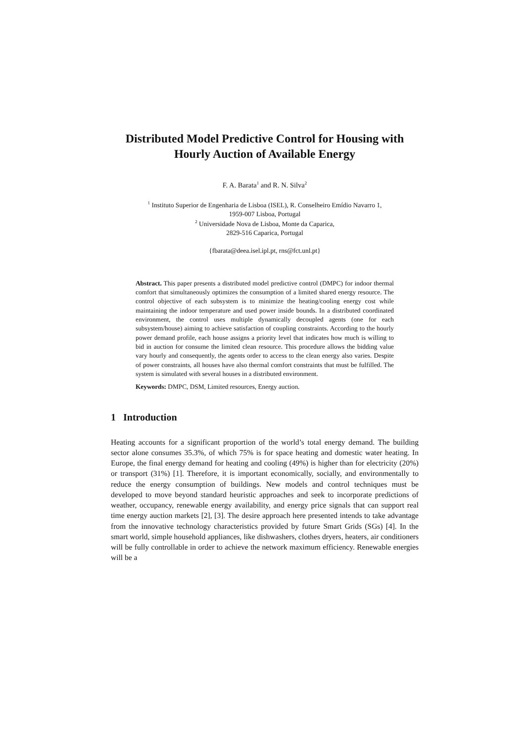Distributed Model Predictive Control for Housing with Hourly Auction of Available Energy
F. A. Barata<sup>1</sup> and R. N. Silva<sup>2</sup>
<sup>1</sup> Instituto Superior de Engenharia de Lisboa (ISEL), R. Conselheiro Emídio Navarro 1,
1959-007 Lisboa, Portugal
<sup>2</sup> Universidade Nova de Lisboa, Monte da Caparica,
2829-516 Caparica, Portugal
{fbarata@deea.isel.ipl.pt, rns@fct.unl.pt}
Abstract. This paper presents a distributed model predictive control (DMPC) for indoor thermal comfort that simultaneously optimizes the consumption of a limited shared energy resource. The control objective of each subsystem is to minimize the heating/cooling energy cost while maintaining the indoor temperature and used power inside bounds. In a distributed coordinated environment, the control uses multiple dynamically decoupled agents (one for each subsystem/house) aiming to achieve satisfaction of coupling constraints. According to the hourly power demand profile, each house assigns a priority level that indicates how much is willing to bid in auction for consume the limited clean resource. This procedure allows the bidding value vary hourly and consequently, the agents order to access to the clean energy also varies. Despite of power constraints, all houses have also thermal comfort constraints that must be fulfilled. The system is simulated with several houses in a distributed environment.
Keywords: DMPC, DSM, Limited resources, Energy auction.
1 Introduction
Heating accounts for a significant proportion of the world’s total energy demand. The building sector alone consumes 35.3%, of which 75% is for space heating and domestic water heating. In Europe, the final energy demand for heating and cooling (49%) is higher than for electricity (20%) or transport (31%) [1]. Therefore, it is important economically, socially, and environmentally to reduce the energy consumption of buildings. New models and control techniques must be developed to move beyond standard heuristic approaches and seek to incorporate predictions of weather, occupancy, renewable energy availability, and energy price signals that can support real time energy auction markets [2], [3]. The desire approach here presented intends to take advantage from the innovative technology characteristics provided by future Smart Grids (SGs) [4]. In the smart world, simple household appliances, like dishwashers, clothes dryers, heaters, air conditioners will be fully controllable in order to achieve the network maximum efficiency. Renewable energies will be a